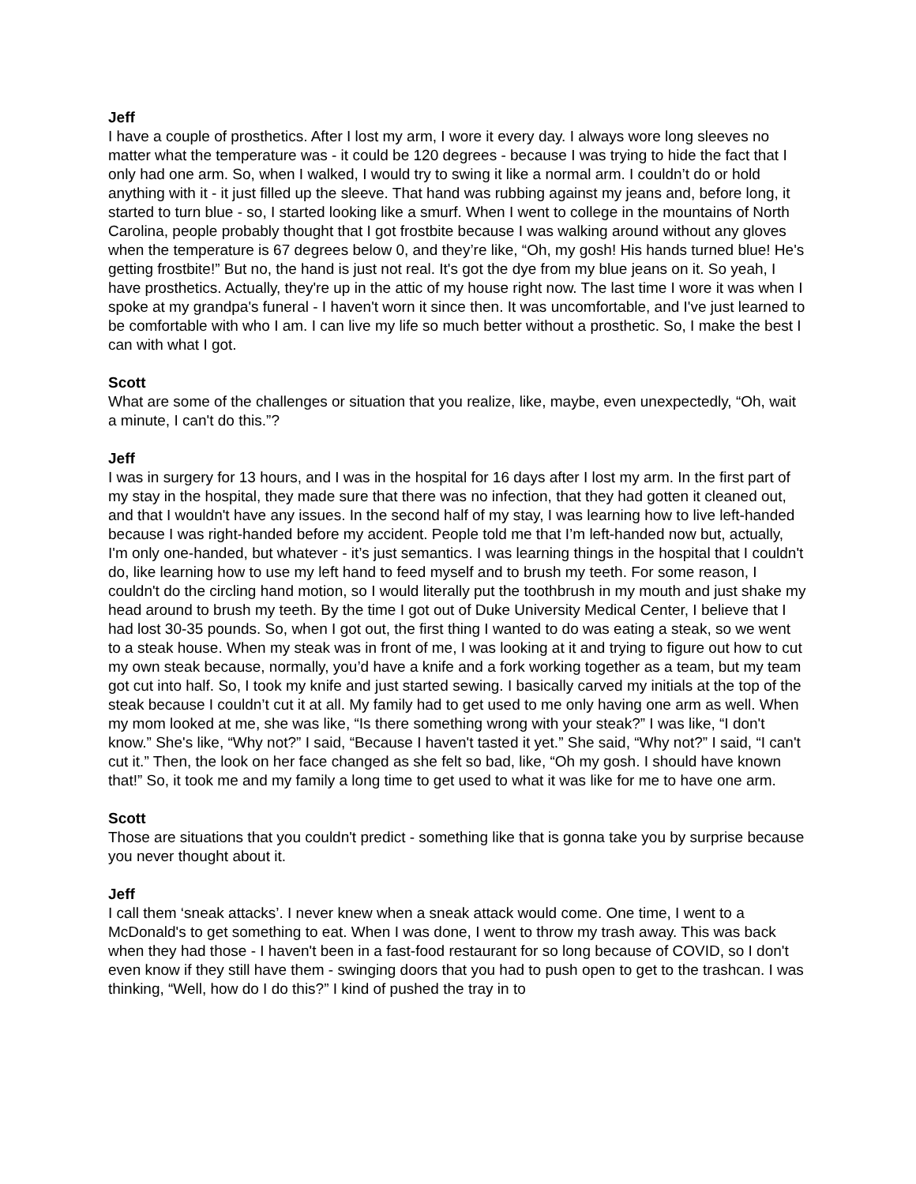Jeff
I have a couple of prosthetics. After I lost my arm, I wore it every day. I always wore long sleeves no matter what the temperature was - it could be 120 degrees - because I was trying to hide the fact that I only had one arm. So, when I walked, I would try to swing it like a normal arm. I couldn’t do or hold anything with it - it just filled up the sleeve. That hand was rubbing against my jeans and, before long, it started to turn blue - so, I started looking like a smurf. When I went to college in the mountains of North Carolina, people probably thought that I got frostbite because I was walking around without any gloves when the temperature is 67 degrees below 0, and they’re like, “Oh, my gosh! His hands turned blue! He's getting frostbite!” But no, the hand is just not real. It's got the dye from my blue jeans on it. So yeah, I have prosthetics. Actually, they're up in the attic of my house right now. The last time I wore it was when I spoke at my grandpa's funeral - I haven't worn it since then. It was uncomfortable, and I've just learned to be comfortable with who I am. I can live my life so much better without a prosthetic. So, I make the best I can with what I got.
Scott
What are some of the challenges or situation that you realize, like, maybe, even unexpectedly, “Oh, wait a minute, I can't do this.”?
Jeff
I was in surgery for 13 hours, and I was in the hospital for 16 days after I lost my arm. In the first part of my stay in the hospital, they made sure that there was no infection, that they had gotten it cleaned out, and that I wouldn't have any issues. In the second half of my stay, I was learning how to live left-handed because I was right-handed before my accident. People told me that I’m left-handed now but, actually, I'm only one-handed, but whatever - it’s just semantics. I was learning things in the hospital that I couldn't do, like learning how to use my left hand to feed myself and to brush my teeth. For some reason, I couldn't do the circling hand motion, so I would literally put the toothbrush in my mouth and just shake my head around to brush my teeth. By the time I got out of Duke University Medical Center, I believe that I had lost 30-35 pounds. So, when I got out, the first thing I wanted to do was eating a steak, so we went to a steak house. When my steak was in front of me, I was looking at it and trying to figure out how to cut my own steak because, normally, you’d have a knife and a fork working together as a team, but my team got cut into half. So, I took my knife and just started sewing. I basically carved my initials at the top of the steak because I couldn’t cut it at all. My family had to get used to me only having one arm as well. When my mom looked at me, she was like, “Is there something wrong with your steak?” I was like, “I don't know.” She's like, “Why not?” I said, “Because I haven't tasted it yet.” She said, “Why not?” I said, “I can't cut it.” Then, the look on her face changed as she felt so bad, like, “Oh my gosh. I should have known that!” So, it took me and my family a long time to get used to what it was like for me to have one arm.
Scott
Those are situations that you couldn't predict - something like that is gonna take you by surprise because you never thought about it.
Jeff
I call them ‘sneak attacks’. I never knew when a sneak attack would come. One time, I went to a McDonald's to get something to eat. When I was done, I went to throw my trash away. This was back when they had those - I haven't been in a fast-food restaurant for so long because of COVID, so I don't even know if they still have them - swinging doors that you had to push open to get to the trashcan. I was thinking, “Well, how do I do this?” I kind of pushed the tray in to